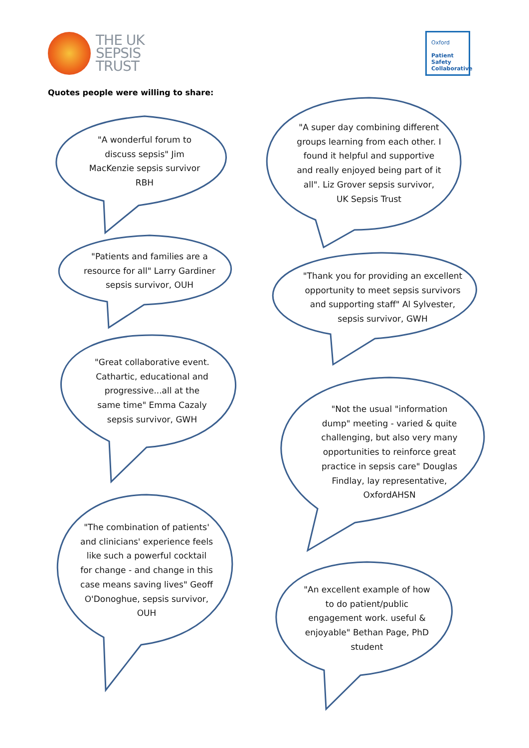THE UK
SEPSIS
TRUST
Oxford
Patient
Safety
Collaborative
Quotes people were willing to share:
"A wonderful forum to discuss sepsis" Jim MacKenzie sepsis survivor RBH
"A super day combining different groups learning from each other. I found it helpful and supportive and really enjoyed being part of it all". Liz Grover sepsis survivor, UK Sepsis Trust
"Patients and families are a resource for all" Larry Gardiner sepsis survivor, OUH
"Thank you for providing an excellent opportunity to meet sepsis survivors and supporting staff" Al Sylvester, sepsis survivor, GWH
"Great collaborative event. Cathartic, educational and progressive...all at the same time" Emma Cazaly sepsis survivor, GWH
"Not the usual "information dump" meeting - varied & quite challenging, but also very many opportunities to reinforce great practice in sepsis care" Douglas Findlay, lay representative, OxfordAHSN
"The combination of patients' and clinicians' experience feels like such a powerful cocktail for change - and change in this case means saving lives" Geoff O'Donoghue, sepsis survivor, OUH
"An excellent example of how to do patient/public engagement work. useful & enjoyable" Bethan Page, PhD student